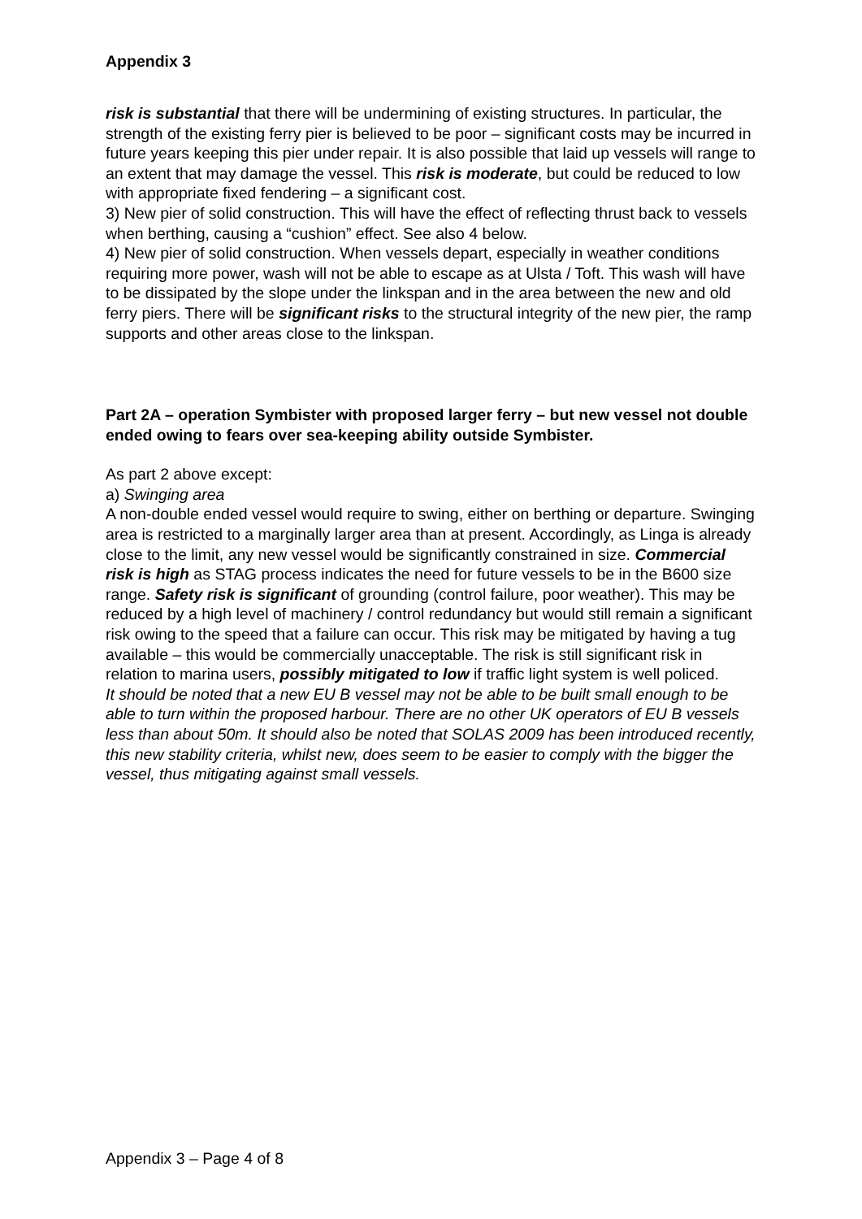Appendix 3
risk is substantial that there will be undermining of existing structures. In particular, the strength of the existing ferry pier is believed to be poor – significant costs may be incurred in future years keeping this pier under repair. It is also possible that laid up vessels will range to an extent that may damage the vessel. This risk is moderate, but could be reduced to low with appropriate fixed fendering – a significant cost.
3) New pier of solid construction. This will have the effect of reflecting thrust back to vessels when berthing, causing a “cushion” effect. See also 4 below.
4) New pier of solid construction. When vessels depart, especially in weather conditions requiring more power, wash will not be able to escape as at Ulsta / Toft. This wash will have to be dissipated by the slope under the linkspan and in the area between the new and old ferry piers. There will be significant risks to the structural integrity of the new pier, the ramp supports and other areas close to the linkspan.
Part 2A – operation Symbister with proposed larger ferry – but new vessel not double ended owing to fears over sea-keeping ability outside Symbister.
As part 2 above except:
a) Swinging area
A non-double ended vessel would require to swing, either on berthing or departure. Swinging area is restricted to a marginally larger area than at present. Accordingly, as Linga is already close to the limit, any new vessel would be significantly constrained in size. Commercial risk is high as STAG process indicates the need for future vessels to be in the B600 size range. Safety risk is significant of grounding (control failure, poor weather). This may be reduced by a high level of machinery / control redundancy but would still remain a significant risk owing to the speed that a failure can occur. This risk may be mitigated by having a tug available – this would be commercially unacceptable. The risk is still significant risk in relation to marina users, possibly mitigated to low if traffic light system is well policed.
It should be noted that a new EU B vessel may not be able to be built small enough to be able to turn within the proposed harbour. There are no other UK operators of EU B vessels less than about 50m. It should also be noted that SOLAS 2009 has been introduced recently, this new stability criteria, whilst new, does seem to be easier to comply with the bigger the vessel, thus mitigating against small vessels.
Appendix 3 – Page 4 of 8